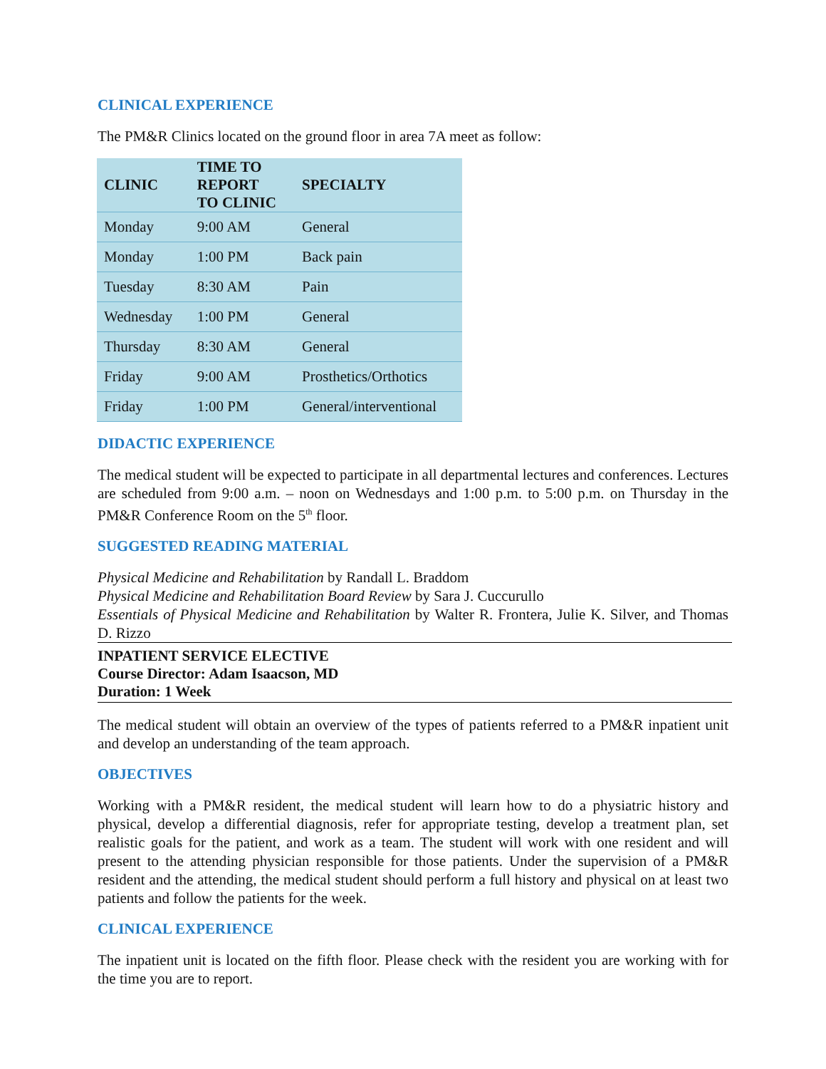CLINICAL EXPERIENCE
The PM&R Clinics located on the ground floor in area 7A meet as follow:
| CLINIC | TIME TO REPORT TO CLINIC | SPECIALTY |
| --- | --- | --- |
| Monday | 9:00 AM | General |
| Monday | 1:00 PM | Back pain |
| Tuesday | 8:30 AM | Pain |
| Wednesday | 1:00 PM | General |
| Thursday | 8:30 AM | General |
| Friday | 9:00 AM | Prosthetics/Orthotics |
| Friday | 1:00 PM | General/interventional |
DIDACTIC EXPERIENCE
The medical student will be expected to participate in all departmental lectures and conferences. Lectures are scheduled from 9:00 a.m. – noon on Wednesdays and 1:00 p.m. to 5:00 p.m. on Thursday in the PM&R Conference Room on the 5<sup>th</sup> floor.
SUGGESTED READING MATERIAL
Physical Medicine and Rehabilitation by Randall L. Braddom
Physical Medicine and Rehabilitation Board Review by Sara J. Cuccurullo
Essentials of Physical Medicine and Rehabilitation by Walter R. Frontera, Julie K. Silver, and Thomas D. Rizzo
INPATIENT SERVICE ELECTIVE
Course Director: Adam Isaacson, MD
Duration: 1 Week
The medical student will obtain an overview of the types of patients referred to a PM&R inpatient unit and develop an understanding of the team approach.
OBJECTIVES
Working with a PM&R resident, the medical student will learn how to do a physiatric history and physical, develop a differential diagnosis, refer for appropriate testing, develop a treatment plan, set realistic goals for the patient, and work as a team. The student will work with one resident and will present to the attending physician responsible for those patients. Under the supervision of a PM&R resident and the attending, the medical student should perform a full history and physical on at least two patients and follow the patients for the week.
CLINICAL EXPERIENCE
The inpatient unit is located on the fifth floor. Please check with the resident you are working with for the time you are to report.